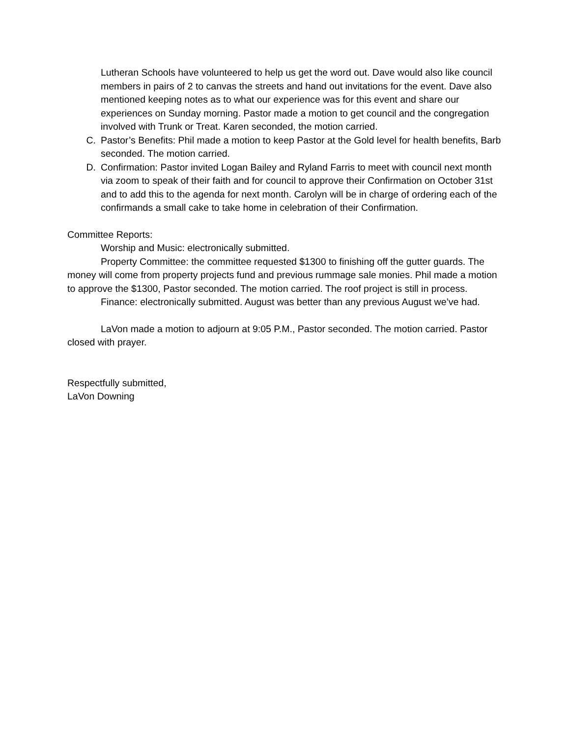Lutheran Schools have volunteered to help us get the word out. Dave would also like council members in pairs of 2 to canvas the streets and hand out invitations for the event. Dave also mentioned keeping notes as to what our experience was for this event and share our experiences on Sunday morning. Pastor made a motion to get council and the congregation involved with Trunk or Treat. Karen seconded, the motion carried.
C. Pastor’s Benefits: Phil made a motion to keep Pastor at the Gold level for health benefits, Barb seconded. The motion carried.
D. Confirmation: Pastor invited Logan Bailey and Ryland Farris to meet with council next month via zoom to speak of their faith and for council to approve their Confirmation on October 31st and to add this to the agenda for next month. Carolyn will be in charge of ordering each of the confirmands a small cake to take home in celebration of their Confirmation.
Committee Reports:
Worship and Music: electronically submitted.
Property Committee: the committee requested $1300 to finishing off the gutter guards. The money will come from property projects fund and previous rummage sale monies. Phil made a motion to approve the $1300, Pastor seconded. The motion carried. The roof project is still in process.
Finance: electronically submitted. August was better than any previous August we’ve had.
LaVon made a motion to adjourn at 9:05 P.M., Pastor seconded. The motion carried. Pastor closed with prayer.
Respectfully submitted,
LaVon Downing